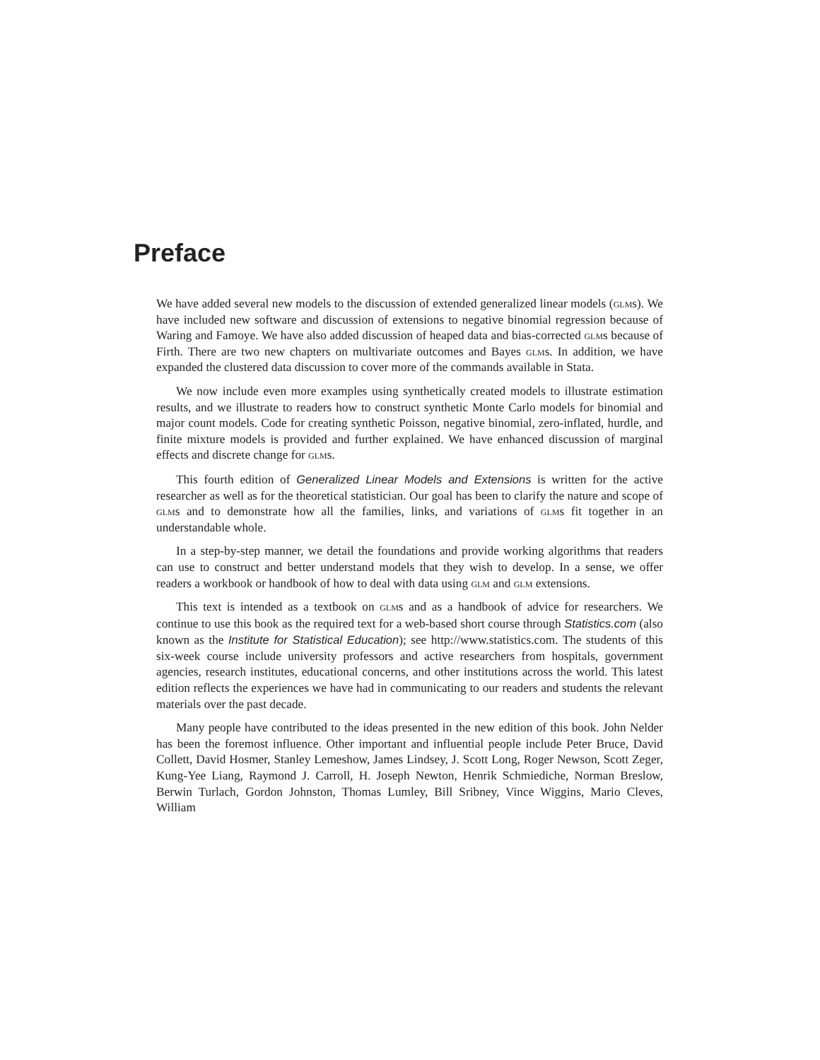Preface
We have added several new models to the discussion of extended generalized linear models (glms). We have included new software and discussion of extensions to negative binomial regression because of Waring and Famoye. We have also added discussion of heaped data and bias-corrected glms because of Firth. There are two new chapters on multivariate outcomes and Bayes glms. In addition, we have expanded the clustered data discussion to cover more of the commands available in Stata.
We now include even more examples using synthetically created models to illustrate estimation results, and we illustrate to readers how to construct synthetic Monte Carlo models for binomial and major count models. Code for creating synthetic Poisson, negative binomial, zero-inflated, hurdle, and finite mixture models is provided and further explained. We have enhanced discussion of marginal effects and discrete change for glms.
This fourth edition of Generalized Linear Models and Extensions is written for the active researcher as well as for the theoretical statistician. Our goal has been to clarify the nature and scope of glms and to demonstrate how all the families, links, and variations of glms fit together in an understandable whole.
In a step-by-step manner, we detail the foundations and provide working algorithms that readers can use to construct and better understand models that they wish to develop. In a sense, we offer readers a workbook or handbook of how to deal with data using glm and glm extensions.
This text is intended as a textbook on glms and as a handbook of advice for researchers. We continue to use this book as the required text for a web-based short course through Statistics.com (also known as the Institute for Statistical Education); see http://www.statistics.com. The students of this six-week course include university professors and active researchers from hospitals, government agencies, research institutes, educational concerns, and other institutions across the world. This latest edition reflects the experiences we have had in communicating to our readers and students the relevant materials over the past decade.
Many people have contributed to the ideas presented in the new edition of this book. John Nelder has been the foremost influence. Other important and influential people include Peter Bruce, David Collett, David Hosmer, Stanley Lemeshow, James Lindsey, J. Scott Long, Roger Newson, Scott Zeger, Kung-Yee Liang, Raymond J. Carroll, H. Joseph Newton, Henrik Schmiediche, Norman Breslow, Berwin Turlach, Gordon Johnston, Thomas Lumley, Bill Sribney, Vince Wiggins, Mario Cleves, William